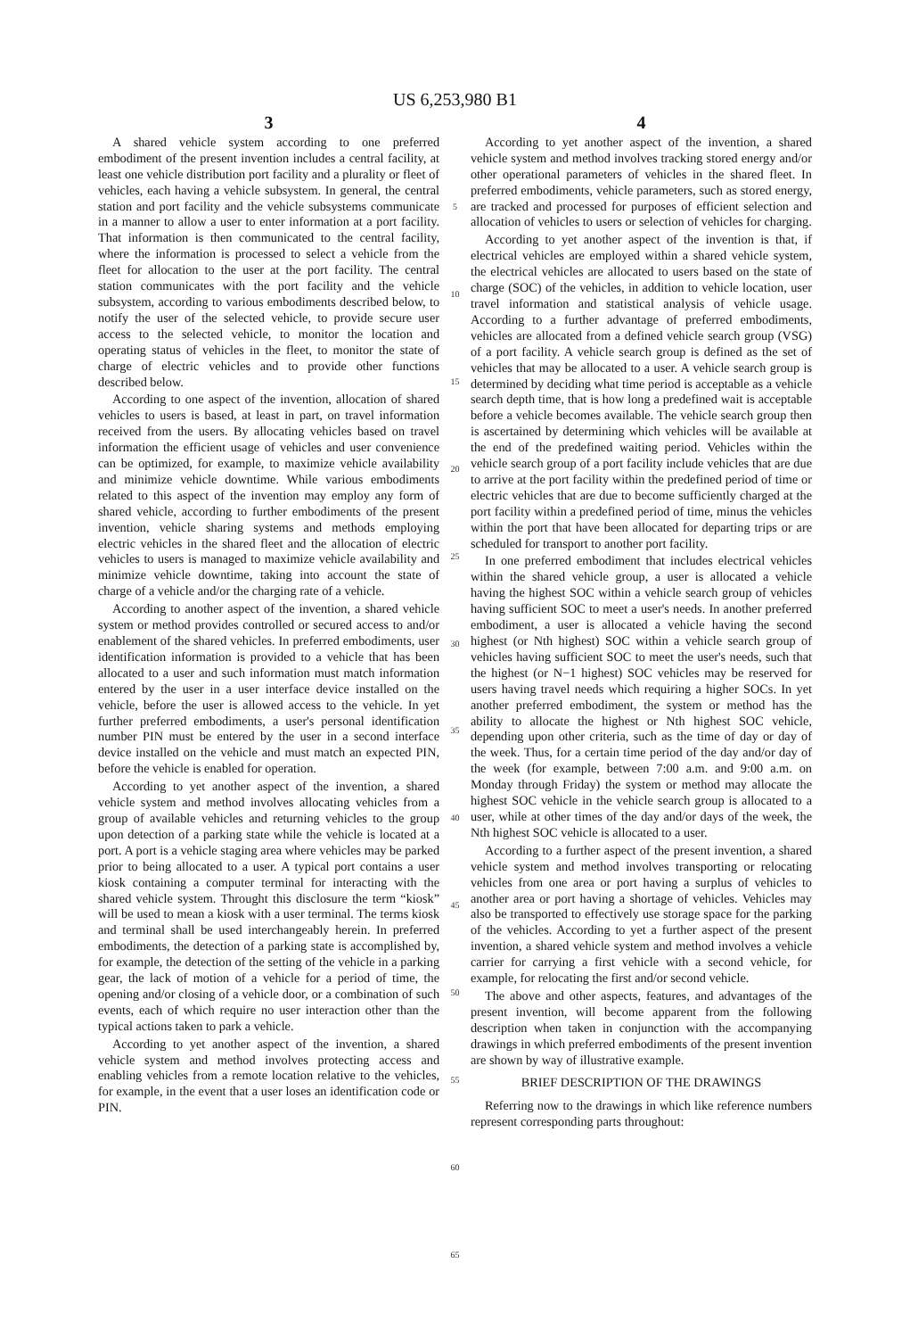US 6,253,980 B1
3
A shared vehicle system according to one preferred embodiment of the present invention includes a central facility, at least one vehicle distribution port facility and a plurality or fleet of vehicles, each having a vehicle subsystem. In general, the central station and port facility and the vehicle subsystems communicate in a manner to allow a user to enter information at a port facility. That information is then communicated to the central facility, where the information is processed to select a vehicle from the fleet for allocation to the user at the port facility. The central station communicates with the port facility and the vehicle subsystem, according to various embodiments described below, to notify the user of the selected vehicle, to provide secure user access to the selected vehicle, to monitor the location and operating status of vehicles in the fleet, to monitor the state of charge of electric vehicles and to provide other functions described below.
According to one aspect of the invention, allocation of shared vehicles to users is based, at least in part, on travel information received from the users. By allocating vehicles based on travel information the efficient usage of vehicles and user convenience can be optimized, for example, to maximize vehicle availability and minimize vehicle downtime. While various embodiments related to this aspect of the invention may employ any form of shared vehicle, according to further embodiments of the present invention, vehicle sharing systems and methods employing electric vehicles in the shared fleet and the allocation of electric vehicles to users is managed to maximize vehicle availability and minimize vehicle downtime, taking into account the state of charge of a vehicle and/or the charging rate of a vehicle.
According to another aspect of the invention, a shared vehicle system or method provides controlled or secured access to and/or enablement of the shared vehicles. In preferred embodiments, user identification information is provided to a vehicle that has been allocated to a user and such information must match information entered by the user in a user interface device installed on the vehicle, before the user is allowed access to the vehicle. In yet further preferred embodiments, a user's personal identification number PIN must be entered by the user in a second interface device installed on the vehicle and must match an expected PIN, before the vehicle is enabled for operation.
According to yet another aspect of the invention, a shared vehicle system and method involves allocating vehicles from a group of available vehicles and returning vehicles to the group upon detection of a parking state while the vehicle is located at a port. A port is a vehicle staging area where vehicles may be parked prior to being allocated to a user. A typical port contains a user kiosk containing a computer terminal for interacting with the shared vehicle system. Throught this disclosure the term “kiosk” will be used to mean a kiosk with a user terminal. The terms kiosk and terminal shall be used interchangeably herein. In preferred embodiments, the detection of a parking state is accomplished by, for example, the detection of the setting of the vehicle in a parking gear, the lack of motion of a vehicle for a period of time, the opening and/or closing of a vehicle door, or a combination of such events, each of which require no user interaction other than the typical actions taken to park a vehicle.
According to yet another aspect of the invention, a shared vehicle system and method involves protecting access and enabling vehicles from a remote location relative to the vehicles, for example, in the event that a user loses an identification code or PIN.
5
10
15
20
25
30
35
40
45
50
55
60
65
4
According to yet another aspect of the invention, a shared vehicle system and method involves tracking stored energy and/or other operational parameters of vehicles in the shared fleet. In preferred embodiments, vehicle parameters, such as stored energy, are tracked and processed for purposes of efficient selection and allocation of vehicles to users or selection of vehicles for charging.
According to yet another aspect of the invention is that, if electrical vehicles are employed within a shared vehicle system, the electrical vehicles are allocated to users based on the state of charge (SOC) of the vehicles, in addition to vehicle location, user travel information and statistical analysis of vehicle usage. According to a further advantage of preferred embodiments, vehicles are allocated from a defined vehicle search group (VSG) of a port facility. A vehicle search group is defined as the set of vehicles that may be allocated to a user. A vehicle search group is determined by deciding what time period is acceptable as a vehicle search depth time, that is how long a predefined wait is acceptable before a vehicle becomes available. The vehicle search group then is ascertained by determining which vehicles will be available at the end of the predefined waiting period. Vehicles within the vehicle search group of a port facility include vehicles that are due to arrive at the port facility within the predefined period of time or electric vehicles that are due to become sufficiently charged at the port facility within a predefined period of time, minus the vehicles within the port that have been allocated for departing trips or are scheduled for transport to another port facility.
In one preferred embodiment that includes electrical vehicles within the shared vehicle group, a user is allocated a vehicle having the highest SOC within a vehicle search group of vehicles having sufficient SOC to meet a user's needs. In another preferred embodiment, a user is allocated a vehicle having the second highest (or Nth highest) SOC within a vehicle search group of vehicles having sufficient SOC to meet the user's needs, such that the highest (or N−1 highest) SOC vehicles may be reserved for users having travel needs which requiring a higher SOCs. In yet another preferred embodiment, the system or method has the ability to allocate the highest or Nth highest SOC vehicle, depending upon other criteria, such as the time of day or day of the week. Thus, for a certain time period of the day and/or day of the week (for example, between 7:00 a.m. and 9:00 a.m. on Monday through Friday) the system or method may allocate the highest SOC vehicle in the vehicle search group is allocated to a user, while at other times of the day and/or days of the week, the Nth highest SOC vehicle is allocated to a user.
According to a further aspect of the present invention, a shared vehicle system and method involves transporting or relocating vehicles from one area or port having a surplus of vehicles to another area or port having a shortage of vehicles. Vehicles may also be transported to effectively use storage space for the parking of the vehicles. According to yet a further aspect of the present invention, a shared vehicle system and method involves a vehicle carrier for carrying a first vehicle with a second vehicle, for example, for relocating the first and/or second vehicle.
The above and other aspects, features, and advantages of the present invention, will become apparent from the following description when taken in conjunction with the accompanying drawings in which preferred embodiments of the present invention are shown by way of illustrative example.
BRIEF DESCRIPTION OF THE DRAWINGS
Referring now to the drawings in which like reference numbers represent corresponding parts throughout: